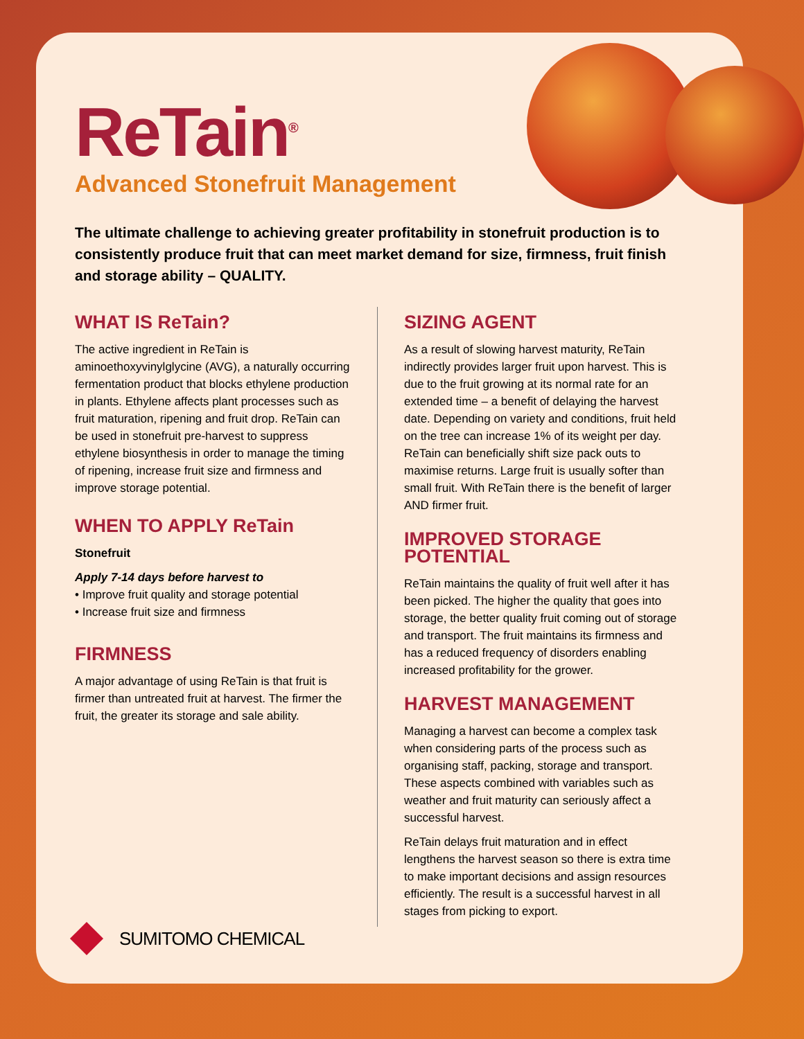ReTain<sup>®</sup>
Advanced Stonefruit Management
The ultimate challenge to achieving greater profitability in stonefruit production is to consistently produce fruit that can meet market demand for size, firmness, fruit finish and storage ability – QUALITY.
WHAT IS ReTain?
The active ingredient in ReTain is aminoethoxyvinylglycine (AVG), a naturally occurring fermentation product that blocks ethylene production in plants. Ethylene affects plant processes such as fruit maturation, ripening and fruit drop. ReTain can be used in stonefruit pre-harvest to suppress ethylene biosynthesis in order to manage the timing of ripening, increase fruit size and firmness and improve storage potential.
WHEN TO APPLY ReTain
Stonefruit
Apply 7-14 days before harvest to
• Improve fruit quality and storage potential
• Increase fruit size and firmness
FIRMNESS
A major advantage of using ReTain is that fruit is firmer than untreated fruit at harvest. The firmer the fruit, the greater its storage and sale ability.
SIZING AGENT
As a result of slowing harvest maturity, ReTain indirectly provides larger fruit upon harvest. This is due to the fruit growing at its normal rate for an extended time – a benefit of delaying the harvest date. Depending on variety and conditions, fruit held on the tree can increase 1% of its weight per day. ReTain can beneficially shift size pack outs to maximise returns. Large fruit is usually softer than small fruit. With ReTain there is the benefit of larger AND firmer fruit.
IMPROVED STORAGE POTENTIAL
ReTain maintains the quality of fruit well after it has been picked. The higher the quality that goes into storage, the better quality fruit coming out of storage and transport. The fruit maintains its firmness and has a reduced frequency of disorders enabling increased profitability for the grower.
HARVEST MANAGEMENT
Managing a harvest can become a complex task when considering parts of the process such as organising staff, packing, storage and transport. These aspects combined with variables such as weather and fruit maturity can seriously affect a successful harvest.
ReTain delays fruit maturation and in effect lengthens the harvest season so there is extra time to make important decisions and assign resources efficiently. The result is a successful harvest in all stages from picking to export.
SUMITOMO CHEMICAL